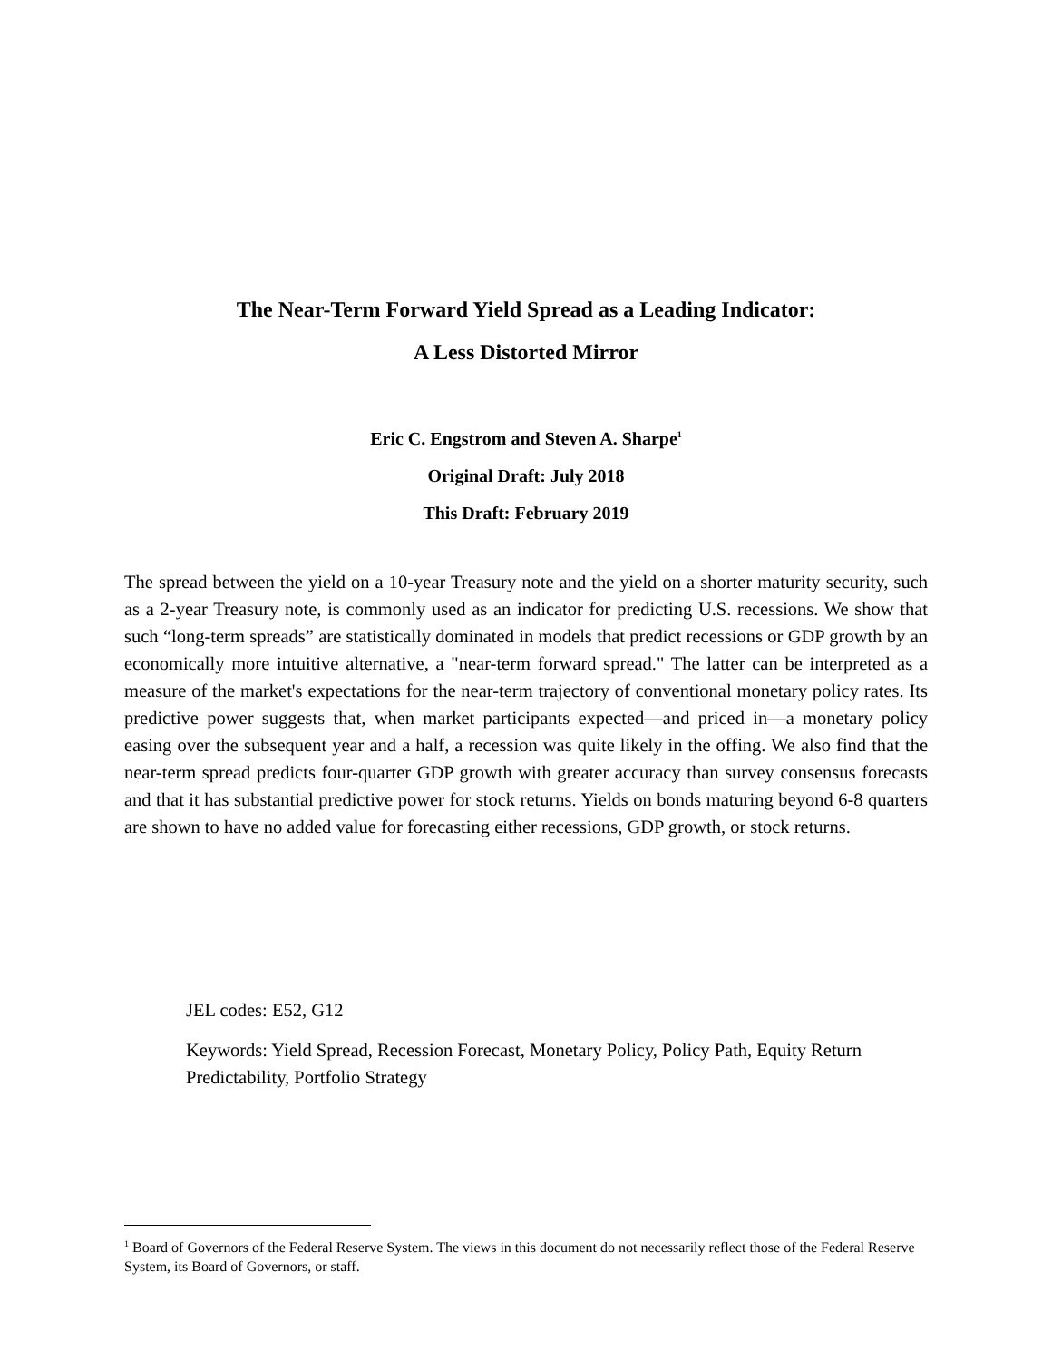The Near-Term Forward Yield Spread as a Leading Indicator:
A Less Distorted Mirror
Eric C. Engstrom and Steven A. Sharpe<sup>1</sup>
Original Draft: July 2018
This Draft: February 2019
The spread between the yield on a 10-year Treasury note and the yield on a shorter maturity security, such as a 2-year Treasury note, is commonly used as an indicator for predicting U.S. recessions. We show that such “long-term spreads” are statistically dominated in models that predict recessions or GDP growth by an economically more intuitive alternative, a "near-term forward spread." The latter can be interpreted as a measure of the market's expectations for the near-term trajectory of conventional monetary policy rates. Its predictive power suggests that, when market participants expected—and priced in—a monetary policy easing over the subsequent year and a half, a recession was quite likely in the offing. We also find that the near-term spread predicts four-quarter GDP growth with greater accuracy than survey consensus forecasts and that it has substantial predictive power for stock returns. Yields on bonds maturing beyond 6-8 quarters are shown to have no added value for forecasting either recessions, GDP growth, or stock returns.
JEL codes: E52, G12
Keywords: Yield Spread, Recession Forecast, Monetary Policy, Policy Path, Equity Return Predictability, Portfolio Strategy
<sup>1</sup> Board of Governors of the Federal Reserve System. The views in this document do not necessarily reflect those of the Federal Reserve System, its Board of Governors, or staff.